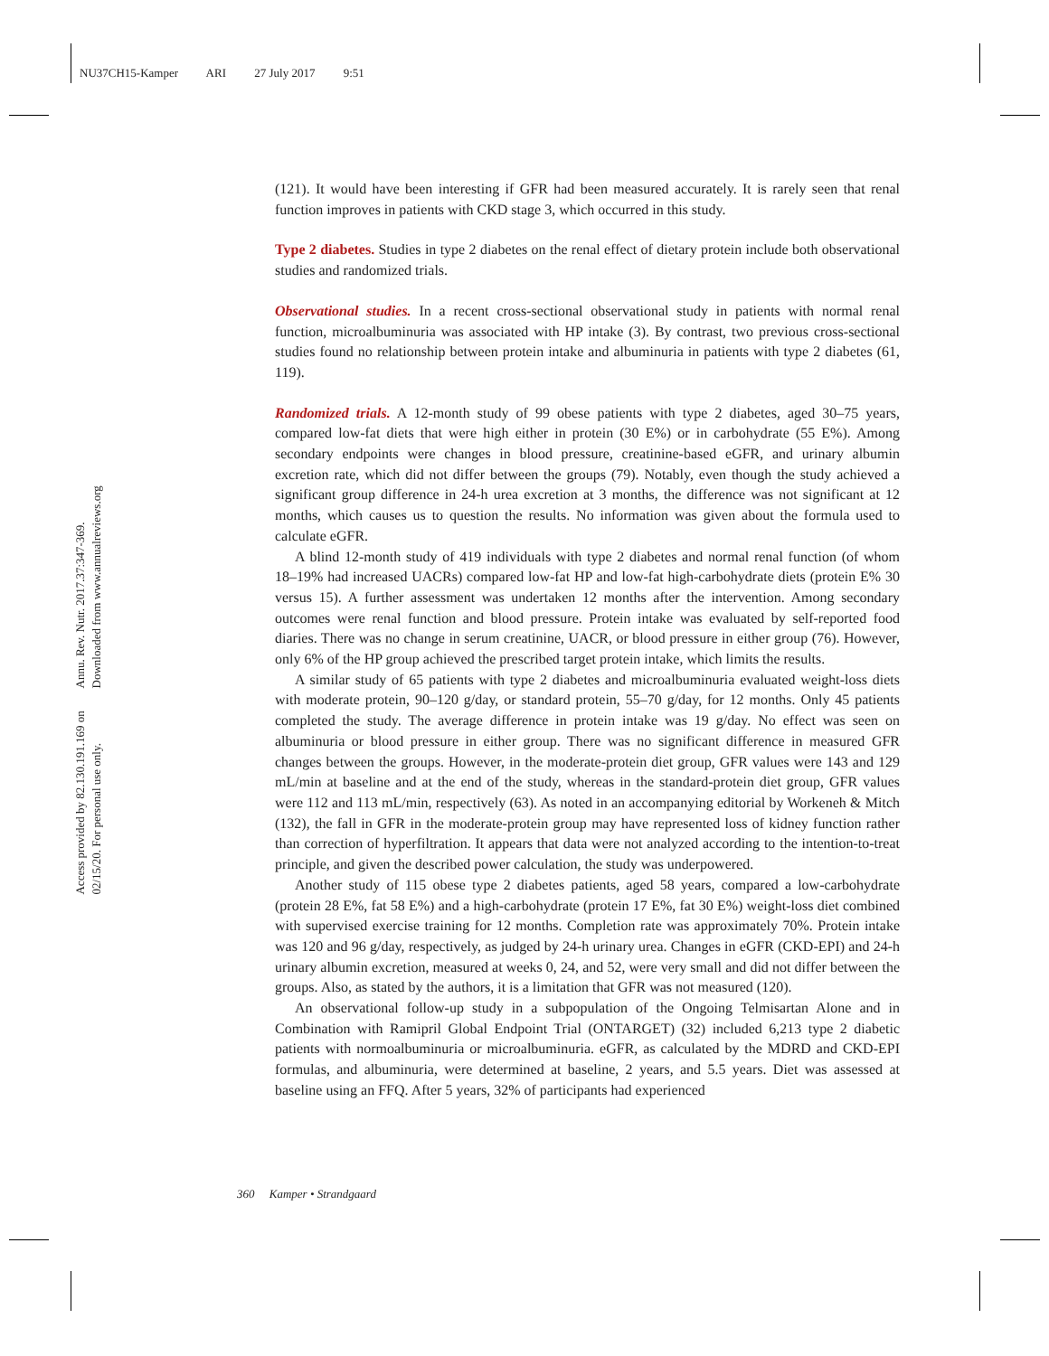NU37CH15-Kamper ARI 27 July 2017 9:51
Annu. Rev. Nutr. 2017.37:347-369. Downloaded from www.annualreviews.org
Access provided by 82.130.191.169 on 02/15/20. For personal use only.
(121). It would have been interesting if GFR had been measured accurately. It is rarely seen that renal function improves in patients with CKD stage 3, which occurred in this study.
Type 2 diabetes. Studies in type 2 diabetes on the renal effect of dietary protein include both observational studies and randomized trials.
Observational studies. In a recent cross-sectional observational study in patients with normal renal function, microalbuminuria was associated with HP intake (3). By contrast, two previous cross-sectional studies found no relationship between protein intake and albuminuria in patients with type 2 diabetes (61, 119).
Randomized trials. A 12-month study of 99 obese patients with type 2 diabetes, aged 30–75 years, compared low-fat diets that were high either in protein (30 E%) or in carbohydrate (55 E%). Among secondary endpoints were changes in blood pressure, creatinine-based eGFR, and urinary albumin excretion rate, which did not differ between the groups (79). Notably, even though the study achieved a significant group difference in 24-h urea excretion at 3 months, the difference was not significant at 12 months, which causes us to question the results. No information was given about the formula used to calculate eGFR.
A blind 12-month study of 419 individuals with type 2 diabetes and normal renal function (of whom 18–19% had increased UACRs) compared low-fat HP and low-fat high-carbohydrate diets (protein E% 30 versus 15). A further assessment was undertaken 12 months after the intervention. Among secondary outcomes were renal function and blood pressure. Protein intake was evaluated by self-reported food diaries. There was no change in serum creatinine, UACR, or blood pressure in either group (76). However, only 6% of the HP group achieved the prescribed target protein intake, which limits the results.
A similar study of 65 patients with type 2 diabetes and microalbuminuria evaluated weight-loss diets with moderate protein, 90–120 g/day, or standard protein, 55–70 g/day, for 12 months. Only 45 patients completed the study. The average difference in protein intake was 19 g/day. No effect was seen on albuminuria or blood pressure in either group. There was no significant difference in measured GFR changes between the groups. However, in the moderate-protein diet group, GFR values were 143 and 129 mL/min at baseline and at the end of the study, whereas in the standard-protein diet group, GFR values were 112 and 113 mL/min, respectively (63). As noted in an accompanying editorial by Workeneh & Mitch (132), the fall in GFR in the moderate-protein group may have represented loss of kidney function rather than correction of hyperfiltration. It appears that data were not analyzed according to the intention-to-treat principle, and given the described power calculation, the study was underpowered.
Another study of 115 obese type 2 diabetes patients, aged 58 years, compared a low-carbohydrate (protein 28 E%, fat 58 E%) and a high-carbohydrate (protein 17 E%, fat 30 E%) weight-loss diet combined with supervised exercise training for 12 months. Completion rate was approximately 70%. Protein intake was 120 and 96 g/day, respectively, as judged by 24-h urinary urea. Changes in eGFR (CKD-EPI) and 24-h urinary albumin excretion, measured at weeks 0, 24, and 52, were very small and did not differ between the groups. Also, as stated by the authors, it is a limitation that GFR was not measured (120).
An observational follow-up study in a subpopulation of the Ongoing Telmisartan Alone and in Combination with Ramipril Global Endpoint Trial (ONTARGET) (32) included 6,213 type 2 diabetic patients with normoalbuminuria or microalbuminuria. eGFR, as calculated by the MDRD and CKD-EPI formulas, and albuminuria, were determined at baseline, 2 years, and 5.5 years. Diet was assessed at baseline using an FFQ. After 5 years, 32% of participants had experienced
360 Kamper • Strandgaard